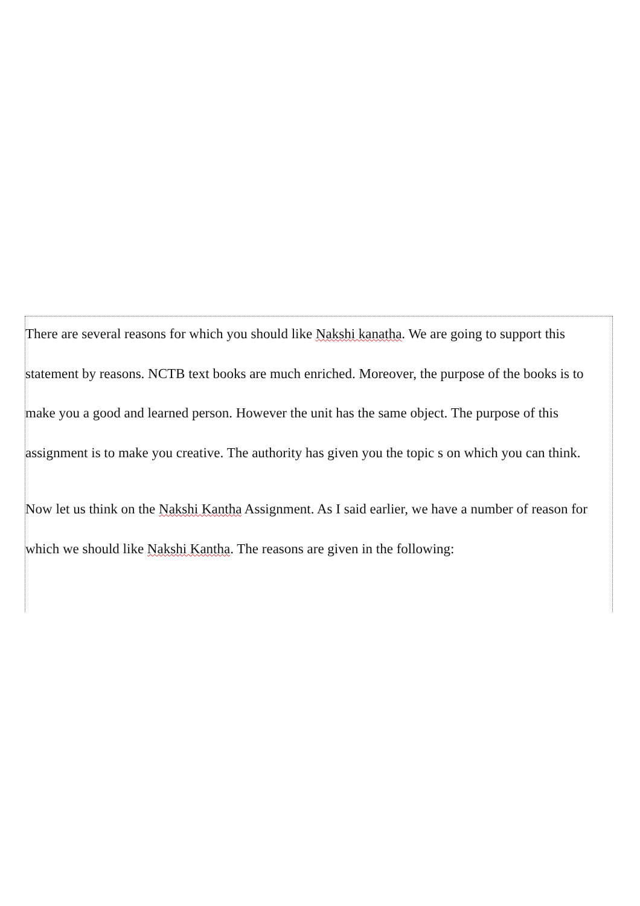There are several reasons for which you should like Nakshi kanatha. We are going to support this statement by reasons. NCTB text books are much enriched. Moreover, the purpose of the books is to make you a good and learned person. However the unit has the same object. The purpose of this assignment is to make you creative. The authority has given you the topic s on which you can think.
Now let us think on the Nakshi Kantha Assignment. As I said earlier, we have a number of reason for which we should like Nakshi Kantha. The reasons are given in the following: